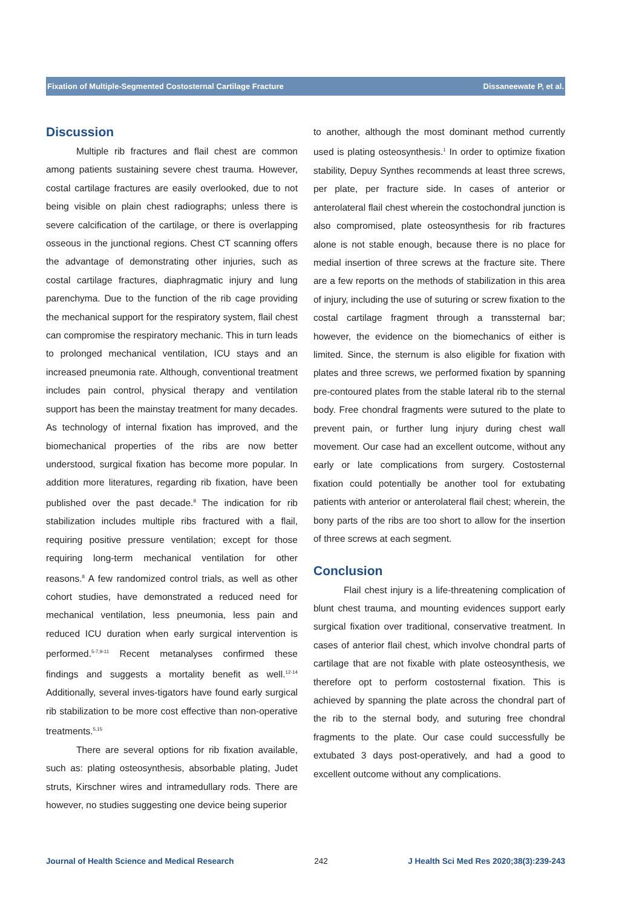Fixation of Multiple-Segmented Costosternal Cartilage Fracture Dissaneewate P, et al.
Discussion
Multiple rib fractures and flail chest are common among patients sustaining severe chest trauma. However, costal cartilage fractures are easily overlooked, due to not being visible on plain chest radiographs; unless there is severe calcification of the cartilage, or there is overlapping osseous in the junctional regions. Chest CT scanning offers the advantage of demonstrating other injuries, such as costal cartilage fractures, diaphragmatic injury and lung parenchyma. Due to the function of the rib cage providing the mechanical support for the respiratory system, flail chest can compromise the respiratory mechanic. This in turn leads to prolonged mechanical ventilation, ICU stays and an increased pneumonia rate. Although, conventional treatment includes pain control, physical therapy and ventilation support has been the mainstay treatment for many decades. As technology of internal fixation has improved, and the biomechanical properties of the ribs are now better understood, surgical fixation has become more popular. In addition more literatures, regarding rib fixation, have been published over the past decade.<sup>8</sup> The indication for rib stabilization includes multiple ribs fractured with a flail, requiring positive pressure ventilation; except for those requiring long-term mechanical ventilation for other reasons.<sup>8</sup> A few randomized control trials, as well as other cohort studies, have demonstrated a reduced need for mechanical ventilation, less pneumonia, less pain and reduced ICU duration when early surgical intervention is performed.<sup>5-7,9-11</sup> Recent metanalyses confirmed these findings and suggests a mortality benefit as well.<sup>12-14</sup> Additionally, several inves-tigators have found early surgical rib stabilization to be more cost effective than non-operative treatments.<sup>5,15</sup>
There are several options for rib fixation available, such as: plating osteosynthesis, absorbable plating, Judet struts, Kirschner wires and intramedullary rods. There are however, no studies suggesting one device being superior
to another, although the most dominant method currently used is plating osteosynthesis.<sup>1</sup> In order to optimize fixation stability, Depuy Synthes recommends at least three screws, per plate, per fracture side. In cases of anterior or anterolateral flail chest wherein the costochondral junction is also compromised, plate osteosynthesis for rib fractures alone is not stable enough, because there is no place for medial insertion of three screws at the fracture site. There are a few reports on the methods of stabilization in this area of injury, including the use of suturing or screw fixation to the costal cartilage fragment through a transsternal bar; however, the evidence on the biomechanics of either is limited. Since, the sternum is also eligible for fixation with plates and three screws, we performed fixation by spanning pre-contoured plates from the stable lateral rib to the sternal body. Free chondral fragments were sutured to the plate to prevent pain, or further lung injury during chest wall movement. Our case had an excellent outcome, without any early or late complications from surgery. Costosternal fixation could potentially be another tool for extubating patients with anterior or anterolateral flail chest; wherein, the bony parts of the ribs are too short to allow for the insertion of three screws at each segment.
Conclusion
Flail chest injury is a life-threatening complication of blunt chest trauma, and mounting evidences support early surgical fixation over traditional, conservative treatment. In cases of anterior flail chest, which involve chondral parts of cartilage that are not fixable with plate osteosynthesis, we therefore opt to perform costosternal fixation. This is achieved by spanning the plate across the chondral part of the rib to the sternal body, and suturing free chondral fragments to the plate. Our case could successfully be extubated 3 days post-operatively, and had a good to excellent outcome without any complications.
Journal of Health Science and Medical Research 242 J Health Sci Med Res 2020;38(3):239-243